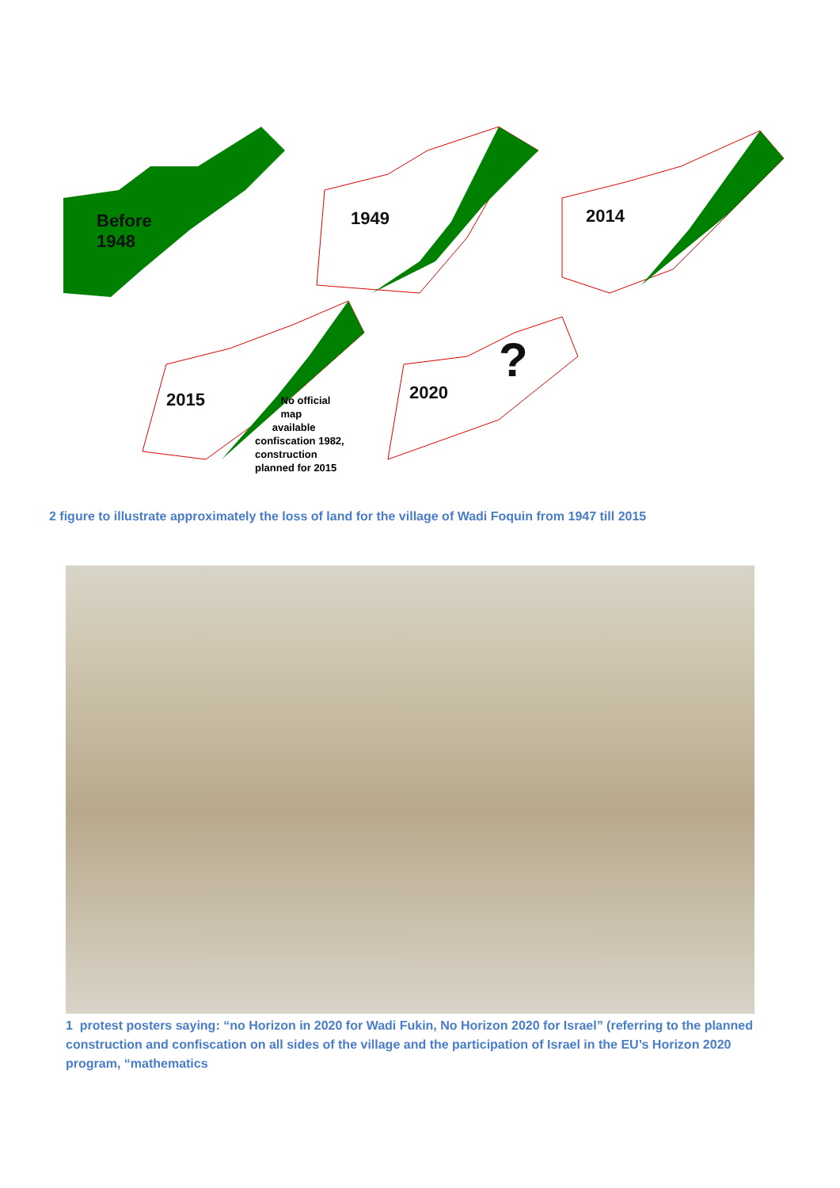Before
1948
1949 2014
2015 2020
?
No official
map
available
confiscation 1982,
construction
planned for 2015
2 figure to illustrate approximately the loss of land for the village of Wadi Foquin from 1947 till 2015
1 protest posters saying: “no Horizon in 2020 for Wadi Fukin, No Horizon 2020 for Israel” (referring to the planned construction and confiscation on all sides of the village and the participation of Israel in the EU’s Horizon 2020 program, “mathematics